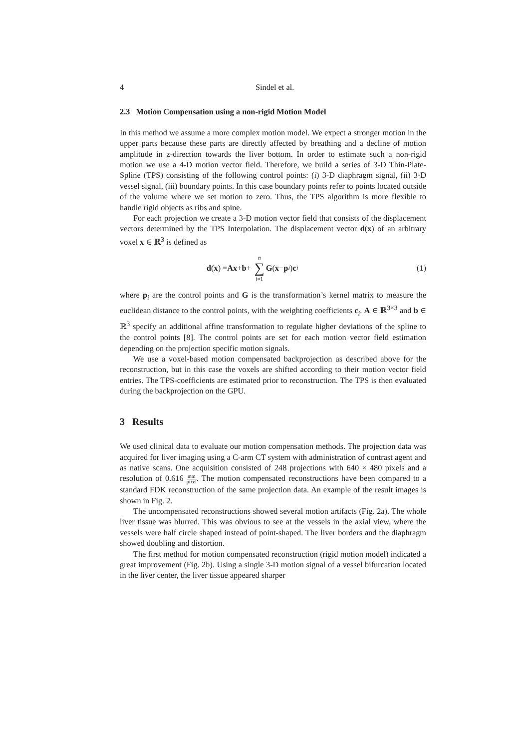4 Sindel et al.
2.3 Motion Compensation using a non-rigid Motion Model
In this method we assume a more complex motion model. We expect a stronger motion in the upper parts because these parts are directly affected by breathing and a decline of motion amplitude in z-direction towards the liver bottom. In order to estimate such a non-rigid motion we use a 4-D motion vector field. Therefore, we build a series of 3-D Thin-Plate-Spline (TPS) consisting of the following control points: (i) 3-D diaphragm signal, (ii) 3-D vessel signal, (iii) boundary points. In this case boundary points refer to points located outside of the volume where we set motion to zero. Thus, the TPS algorithm is more flexible to handle rigid objects as ribs and spine.
For each projection we create a 3-D motion vector field that consists of the displacement vectors determined by the TPS Interpolation. The displacement vector d(x) of an arbitrary voxel x ∈ ℝ<sup>3</sup> is defined as
d (x) = Ax + b + n ∑ i=1 G (x − p<sub>i</sub>) c<sub>i</sub> (1)
where p<sub>i</sub> are the control points and G is the transformation’s kernel matrix to measure the euclidean distance to the control points, with the weighting coefficients c<sub>i</sub>. A ∈ ℝ<sup>3×3</sup> and b ∈ ℝ<sup>3</sup> specify an additional affine transformation to regulate higher deviations of the spline to the control points [8]. The control points are set for each motion vector field estimation depending on the projection specific motion signals.
We use a voxel-based motion compensated backprojection as described above for the reconstruction, but in this case the voxels are shifted according to their motion vector field entries. The TPS-coefficients are estimated prior to reconstruction. The TPS is then evaluated during the backprojection on the GPU.
3 Results
We used clinical data to evaluate our motion compensation methods. The projection data was acquired for liver imaging using a C-arm CT system with administration of contrast agent and as native scans. One acquisition consisted of 248 projections with 640 × 480 pixels and a resolution of 0.616 mm pixel. The motion compensated reconstructions have been compared to a standard FDK reconstruction of the same projection data. An example of the result images is shown in Fig. 2.
The uncompensated reconstructions showed several motion artifacts (Fig. 2a). The whole liver tissue was blurred. This was obvious to see at the vessels in the axial view, where the vessels were half circle shaped instead of point-shaped. The liver borders and the diaphragm showed doubling and distortion.
The first method for motion compensated reconstruction (rigid motion model) indicated a great improvement (Fig. 2b). Using a single 3-D motion signal of a vessel bifurcation located in the liver center, the liver tissue appeared sharper